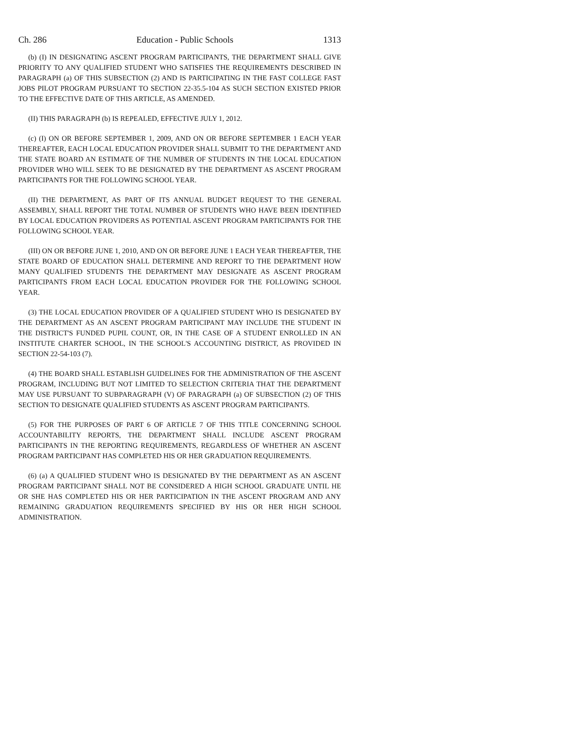Ch. 286 Education - Public Schools 1313
(b) (I) IN DESIGNATING ASCENT PROGRAM PARTICIPANTS, THE DEPARTMENT SHALL GIVE PRIORITY TO ANY QUALIFIED STUDENT WHO SATISFIES THE REQUIREMENTS DESCRIBED IN PARAGRAPH (a) OF THIS SUBSECTION (2) AND IS PARTICIPATING IN THE FAST COLLEGE FAST JOBS PILOT PROGRAM PURSUANT TO SECTION 22-35.5-104 AS SUCH SECTION EXISTED PRIOR TO THE EFFECTIVE DATE OF THIS ARTICLE, AS AMENDED.
(II) THIS PARAGRAPH (b) IS REPEALED, EFFECTIVE JULY 1, 2012.
(c) (I) ON OR BEFORE SEPTEMBER 1, 2009, AND ON OR BEFORE SEPTEMBER 1 EACH YEAR THEREAFTER, EACH LOCAL EDUCATION PROVIDER SHALL SUBMIT TO THE DEPARTMENT AND THE STATE BOARD AN ESTIMATE OF THE NUMBER OF STUDENTS IN THE LOCAL EDUCATION PROVIDER WHO WILL SEEK TO BE DESIGNATED BY THE DEPARTMENT AS ASCENT PROGRAM PARTICIPANTS FOR THE FOLLOWING SCHOOL YEAR.
(II) THE DEPARTMENT, AS PART OF ITS ANNUAL BUDGET REQUEST TO THE GENERAL ASSEMBLY, SHALL REPORT THE TOTAL NUMBER OF STUDENTS WHO HAVE BEEN IDENTIFIED BY LOCAL EDUCATION PROVIDERS AS POTENTIAL ASCENT PROGRAM PARTICIPANTS FOR THE FOLLOWING SCHOOL YEAR.
(III) ON OR BEFORE JUNE 1, 2010, AND ON OR BEFORE JUNE 1 EACH YEAR THEREAFTER, THE STATE BOARD OF EDUCATION SHALL DETERMINE AND REPORT TO THE DEPARTMENT HOW MANY QUALIFIED STUDENTS THE DEPARTMENT MAY DESIGNATE AS ASCENT PROGRAM PARTICIPANTS FROM EACH LOCAL EDUCATION PROVIDER FOR THE FOLLOWING SCHOOL YEAR.
(3) THE LOCAL EDUCATION PROVIDER OF A QUALIFIED STUDENT WHO IS DESIGNATED BY THE DEPARTMENT AS AN ASCENT PROGRAM PARTICIPANT MAY INCLUDE THE STUDENT IN THE DISTRICT'S FUNDED PUPIL COUNT, OR, IN THE CASE OF A STUDENT ENROLLED IN AN INSTITUTE CHARTER SCHOOL, IN THE SCHOOL'S ACCOUNTING DISTRICT, AS PROVIDED IN SECTION 22-54-103 (7).
(4) THE BOARD SHALL ESTABLISH GUIDELINES FOR THE ADMINISTRATION OF THE ASCENT PROGRAM, INCLUDING BUT NOT LIMITED TO SELECTION CRITERIA THAT THE DEPARTMENT MAY USE PURSUANT TO SUBPARAGRAPH (V) OF PARAGRAPH (a) OF SUBSECTION (2) OF THIS SECTION TO DESIGNATE QUALIFIED STUDENTS AS ASCENT PROGRAM PARTICIPANTS.
(5) FOR THE PURPOSES OF PART 6 OF ARTICLE 7 OF THIS TITLE CONCERNING SCHOOL ACCOUNTABILITY REPORTS, THE DEPARTMENT SHALL INCLUDE ASCENT PROGRAM PARTICIPANTS IN THE REPORTING REQUIREMENTS, REGARDLESS OF WHETHER AN ASCENT PROGRAM PARTICIPANT HAS COMPLETED HIS OR HER GRADUATION REQUIREMENTS.
(6) (a) A QUALIFIED STUDENT WHO IS DESIGNATED BY THE DEPARTMENT AS AN ASCENT PROGRAM PARTICIPANT SHALL NOT BE CONSIDERED A HIGH SCHOOL GRADUATE UNTIL HE OR SHE HAS COMPLETED HIS OR HER PARTICIPATION IN THE ASCENT PROGRAM AND ANY REMAINING GRADUATION REQUIREMENTS SPECIFIED BY HIS OR HER HIGH SCHOOL ADMINISTRATION.